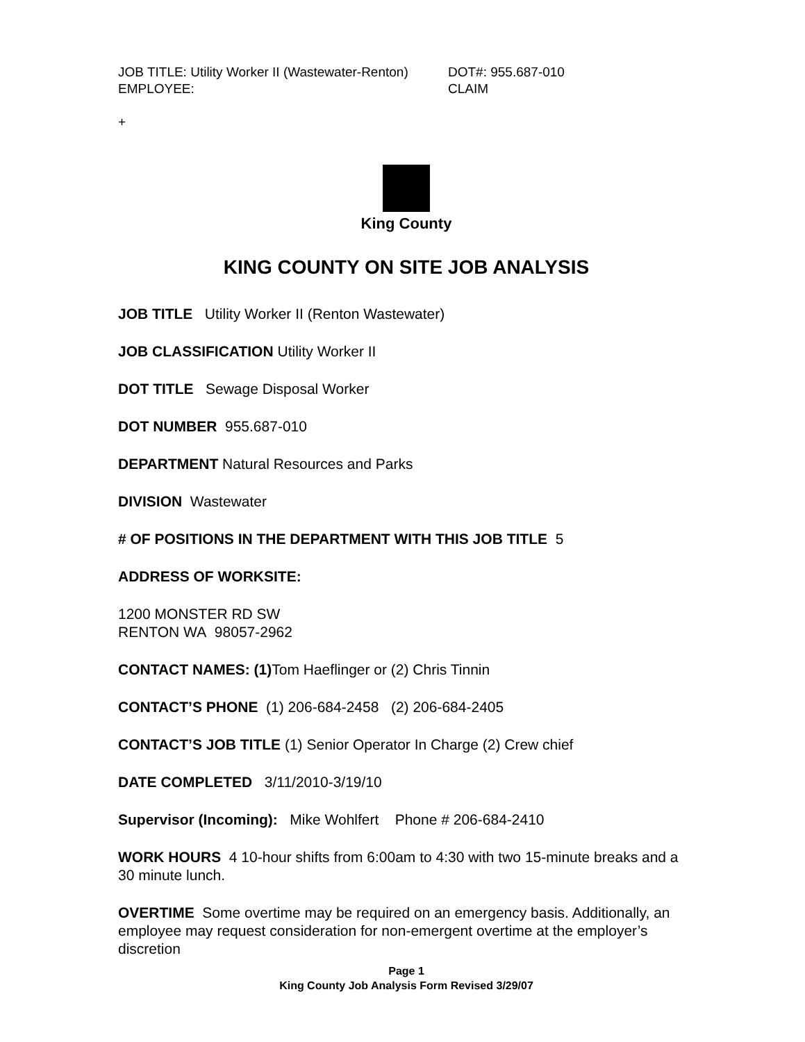JOB TITLE: Utility Worker II (Wastewater-Renton) DOT#: 955.687-010
EMPLOYEE: CLAIM
+
King County
KING COUNTY ON SITE JOB ANALYSIS
JOB TITLE Utility Worker II (Renton Wastewater)
JOB CLASSIFICATION Utility Worker II
DOT TITLE Sewage Disposal Worker
DOT NUMBER 955.687-010
DEPARTMENT Natural Resources and Parks
DIVISION Wastewater
# OF POSITIONS IN THE DEPARTMENT WITH THIS JOB TITLE 5
ADDRESS OF WORKSITE:
1200 MONSTER RD SW
RENTON WA 98057-2962
CONTACT NAMES: (1) Tom Haeflinger or (2) Chris Tinnin
CONTACT’S PHONE (1) 206-684-2458 (2) 206-684-2405
CONTACT’S JOB TITLE (1) Senior Operator In Charge (2) Crew chief
DATE COMPLETED 3/11/2010-3/19/10
Supervisor (Incoming): Mike Wohlfert Phone # 206-684-2410
WORK HOURS 4 10-hour shifts from 6:00am to 4:30 with two 15-minute breaks and a 30 minute lunch.
OVERTIME Some overtime may be required on an emergency basis. Additionally, an employee may request consideration for non-emergent overtime at the employer’s discretion
Page 1
King County Job Analysis Form Revised 3/29/07